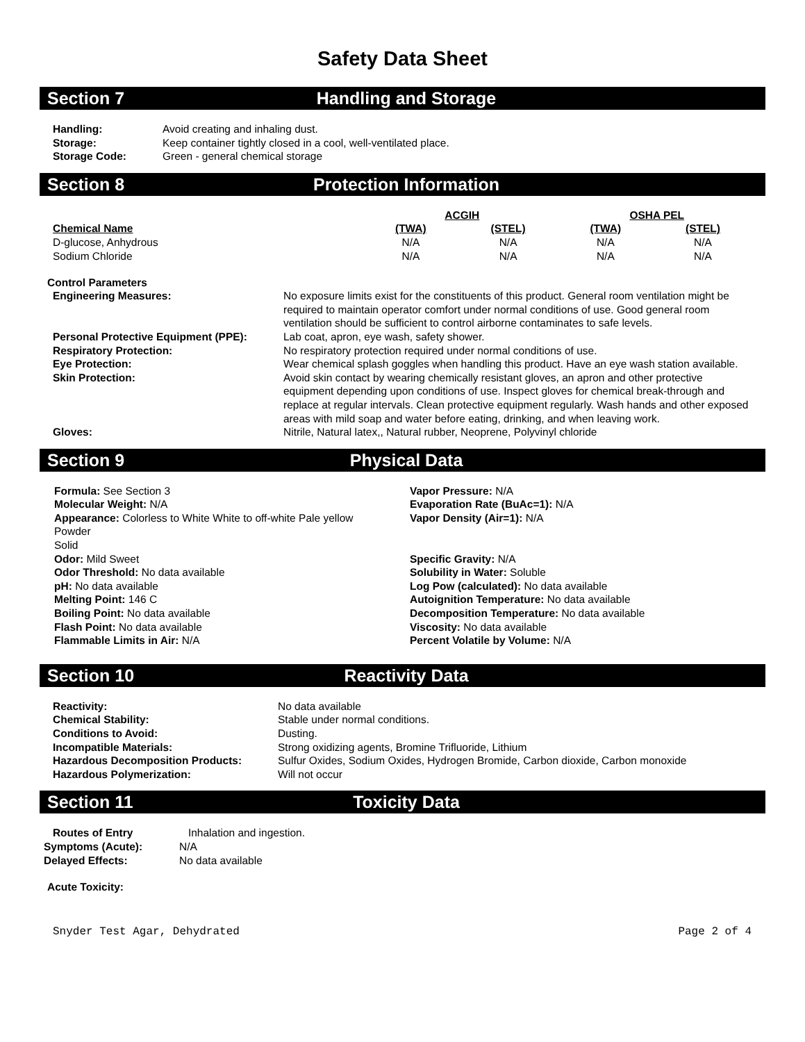Safety Data Sheet
Section 7 Handling and Storage
| Handling: | Avoid creating and inhaling dust. |
| Storage: | Keep container tightly closed in a cool, well-ventilated place. |
| Storage Code: | Green - general chemical storage |
Section 8 Protection Information
| | ACGIH | | OSHA PEL | |
| --- | --- | --- | --- | --- |
| Chemical Name | (TWA) | (STEL) | (TWA) | (STEL) |
| D-glucose, Anhydrous | N/A | N/A | N/A | N/A |
| Sodium Chloride | N/A | N/A | N/A | N/A |
Control Parameters
| Engineering Measures: | No exposure limits exist for the constituents of this product. General room ventilation might be required to maintain operator comfort under normal conditions of use. Good general room ventilation should be sufficient to control airborne contaminates to safe levels. |
| Personal Protective Equipment (PPE): | Lab coat, apron, eye wash, safety shower. |
| Respiratory Protection: | No respiratory protection required under normal conditions of use. |
| Eye Protection: | Wear chemical splash goggles when handling this product. Have an eye wash station available. |
| Skin Protection: | Avoid skin contact by wearing chemically resistant gloves, an apron and other protective equipment depending upon conditions of use. Inspect gloves for chemical break-through and replace at regular intervals. Clean protective equipment regularly. Wash hands and other exposed areas with mild soap and water before eating, drinking, and when leaving work. |
| Gloves: | Nitrile, Natural latex,, Natural rubber, Neoprene, Polyvinyl chloride |
Section 9 Physical Data
Formula: See Section 3
Molecular Weight: N/A
Appearance: Colorless to White White to off-white Pale yellow
Powder
Solid
Odor: Mild Sweet
Odor Threshold: No data available
pH: No data available
Melting Point: 146 C
Boiling Point: No data available
Flash Point: No data available
Flammable Limits in Air: N/A
Vapor Pressure: N/A
Evaporation Rate (BuAc=1): N/A
Vapor Density (Air=1): N/A
Specific Gravity: N/A
Solubility in Water: Soluble
Log Pow (calculated): No data available
Autoignition Temperature: No data available
Decomposition Temperature: No data available
Viscosity: No data available
Percent Volatile by Volume: N/A
Section 10 Reactivity Data
| Reactivity: | No data available |
| Chemical Stability: | Stable under normal conditions. |
| Conditions to Avoid: | Dusting. |
| Incompatible Materials: | Strong oxidizing agents, Bromine Trifluoride, Lithium |
| Hazardous Decomposition Products: | Sulfur Oxides, Sodium Oxides, Hydrogen Bromide, Carbon dioxide, Carbon monoxide |
| Hazardous Polymerization: | Will not occur |
Section 11 Toxicity Data
| Routes of Entry | Inhalation and ingestion. |
| Symptoms (Acute): | N/A |
| Delayed Effects: | No data available |
Acute Toxicity:
Snyder Test Agar, Dehydrated Page 2 of 4